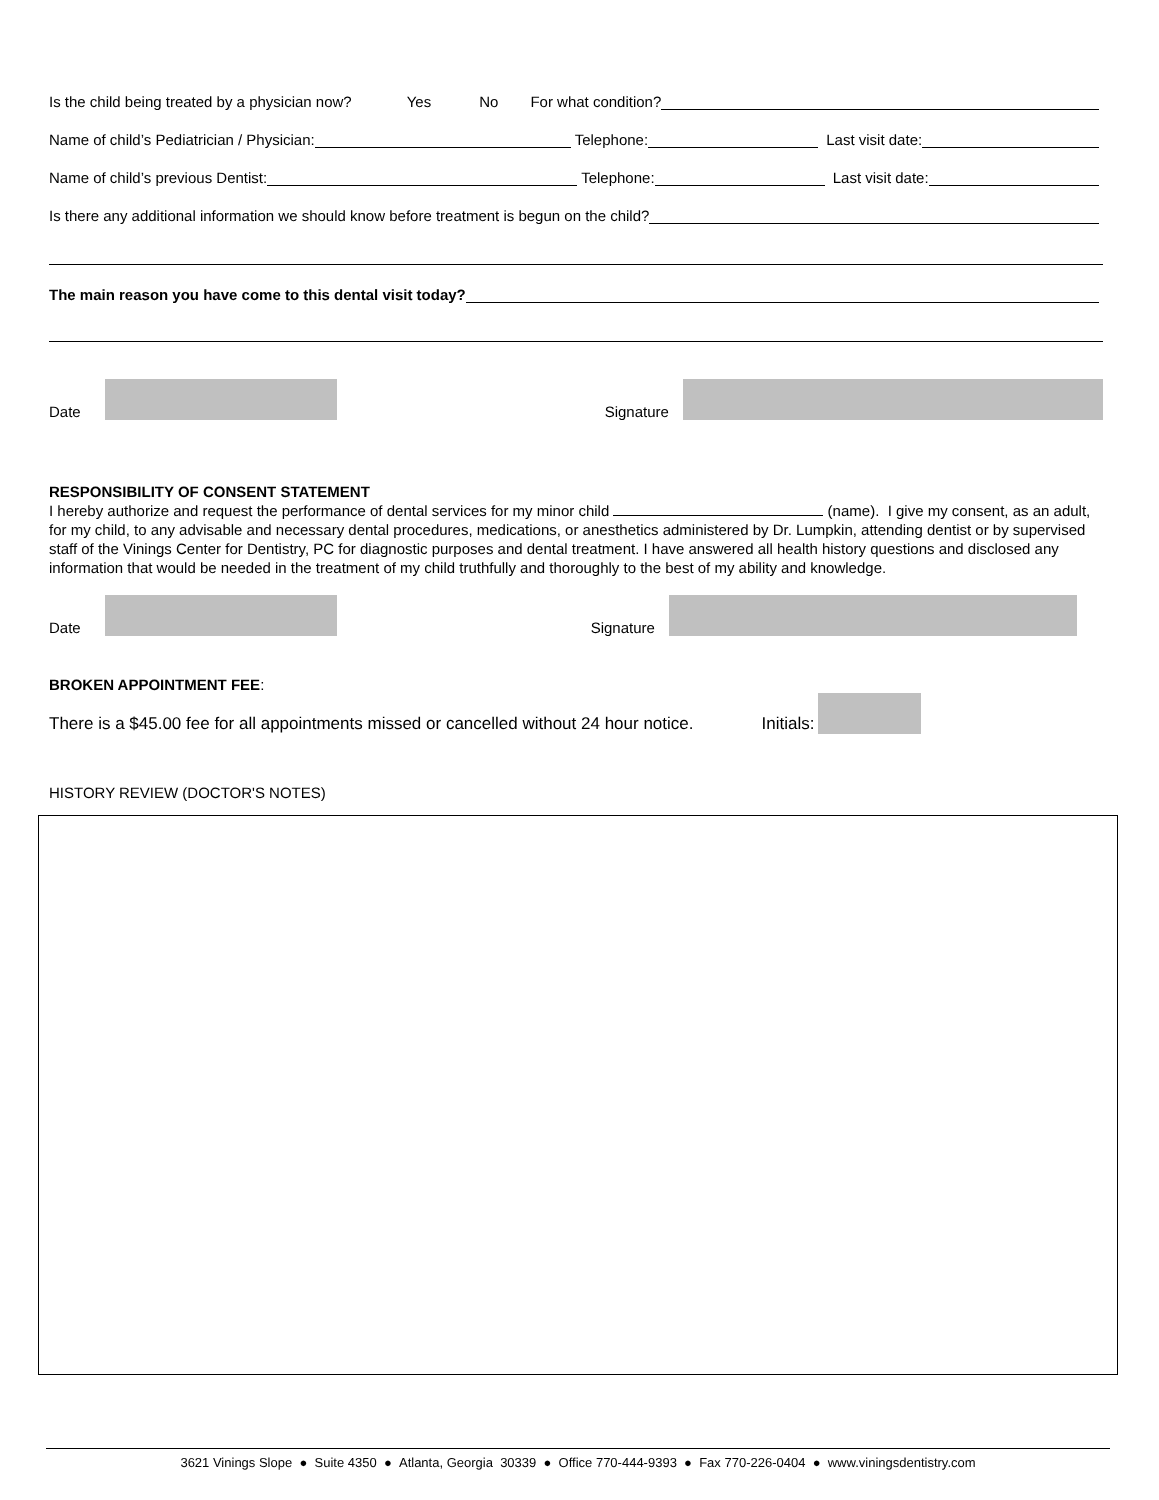Is the child being treated by a physician now? Yes No For what condition?
Name of child’s Pediatrician / Physician: Telephone: Last visit date:
Name of child’s previous Dentist: Telephone: Last visit date:
Is there any additional information we should know before treatment is begun on the child?
The main reason you have come to this dental visit today?
Date
Signature
RESPONSIBILITY OF CONSENT STATEMENT
I hereby authorize and request the performance of dental services for my minor child (name). I give my consent, as an adult, for my child, to any advisable and necessary dental procedures, medications, or anesthetics administered by Dr. Lumpkin, attending dentist or by supervised staff of the Vinings Center for Dentistry, PC for diagnostic purposes and dental treatment. I have answered all health history questions and disclosed any information that would be needed in the treatment of my child truthfully and thoroughly to the best of my ability and knowledge.
Date
Signature
BROKEN APPOINTMENT FEE:
There is a $45.00 fee for all appointments missed or cancelled without 24 hour notice. Initials:
HISTORY REVIEW (DOCTOR'S NOTES)
3621 Vinings Slope ● Suite 4350 ● Atlanta, Georgia 30339 ● Office 770-444-9393 ● Fax 770-226-0404 ● www.viningsdentistry.com